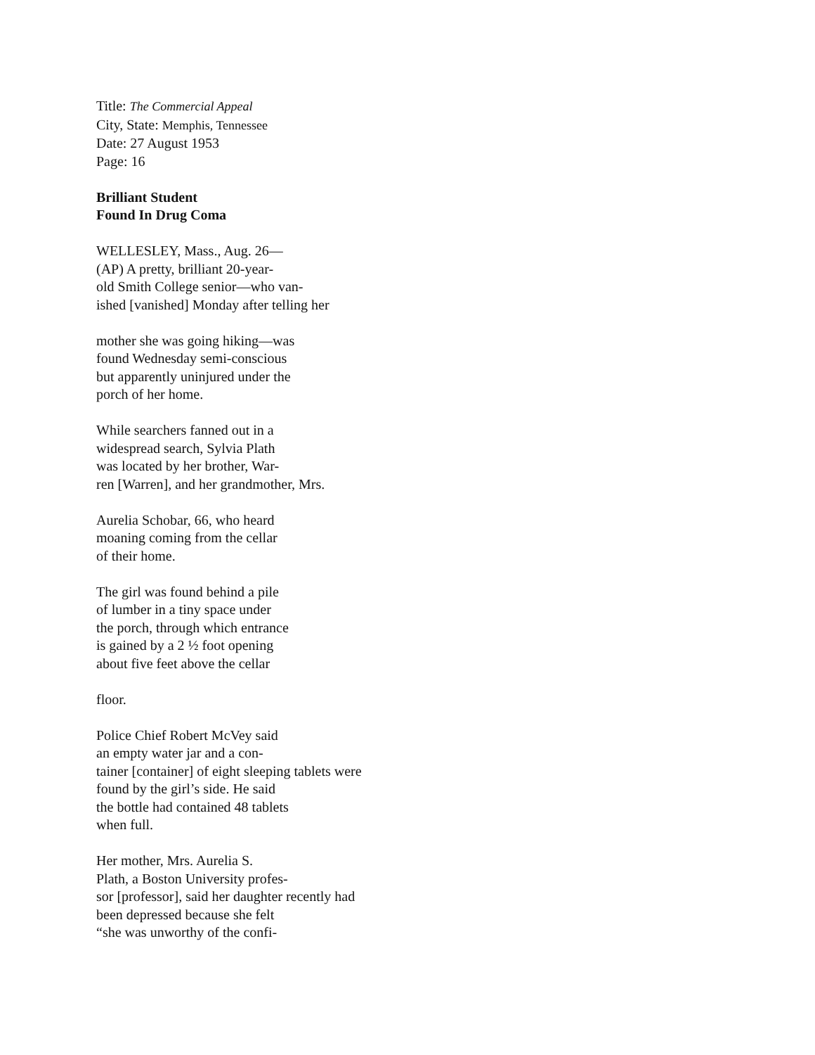Title: The Commercial Appeal
City, State: Memphis, Tennessee
Date: 27 August 1953
Page: 16
Brilliant Student
Found In Drug Coma
WELLESLEY, Mass., Aug. 26—
(AP) A pretty, brilliant 20-year-
old Smith College senior—who van-
ished [vanished] Monday after telling her
mother she was going hiking—was
found Wednesday semi-conscious
but apparently uninjured under the
porch of her home.
While searchers fanned out in a
widespread search, Sylvia Plath
was located by her brother, War-
ren [Warren], and her grandmother, Mrs.
Aurelia Schobar, 66, who heard
moaning coming from the cellar
of their home.
The girl was found behind a pile
of lumber in a tiny space under
the porch, through which entrance
is gained by a 2 ½ foot opening
about five feet above the cellar
floor.
Police Chief Robert McVey said
an empty water jar and a con-
tainer [container] of eight sleeping tablets were
found by the girl’s side. He said
the bottle had contained 48 tablets
when full.
Her mother, Mrs. Aurelia S.
Plath, a Boston University profes-
sor [professor], said her daughter recently had
been depressed because she felt
“she was unworthy of the confi-